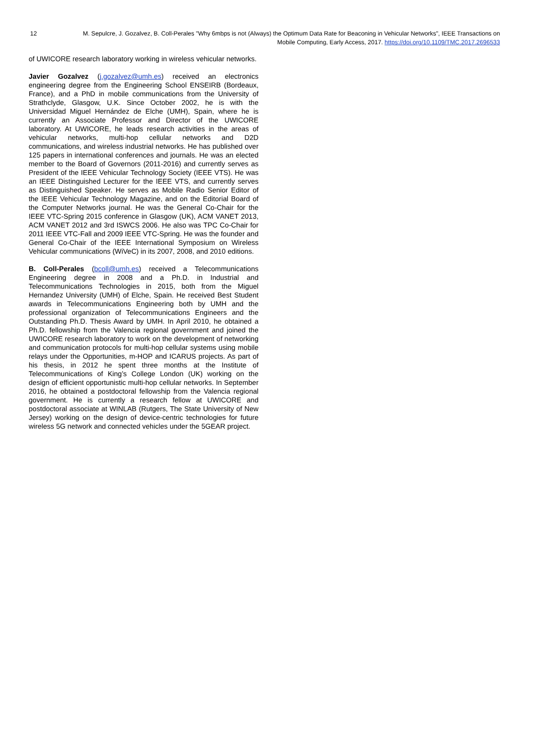12 M. Sepulcre, J. Gozalvez, B. Coll-Perales "Why 6mbps is not (Always) the Optimum Data Rate for Beaconing in Vehicular Networks", IEEE Transactions on Mobile Computing, Early Access, 2017. https://doi.org/10.1109/TMC.2017.2696533
of UWICORE research laboratory working in wireless vehicular networks.
Javier Gozalvez (j.gozalvez@umh.es) received an electronics engineering degree from the Engineering School ENSEIRB (Bordeaux, France), and a PhD in mobile communications from the University of Strathclyde, Glasgow, U.K. Since October 2002, he is with the Universidad Miguel Hernández de Elche (UMH), Spain, where he is currently an Associate Professor and Director of the UWICORE laboratory. At UWICORE, he leads research activities in the areas of vehicular networks, multi-hop cellular networks and D2D communications, and wireless industrial networks. He has published over 125 papers in international conferences and journals. He was an elected member to the Board of Governors (2011-2016) and currently serves as President of the IEEE Vehicular Technology Society (IEEE VTS). He was an IEEE Distinguished Lecturer for the IEEE VTS, and currently serves as Distinguished Speaker. He serves as Mobile Radio Senior Editor of the IEEE Vehicular Technology Magazine, and on the Editorial Board of the Computer Networks journal. He was the General Co-Chair for the IEEE VTC-Spring 2015 conference in Glasgow (UK), ACM VANET 2013, ACM VANET 2012 and 3rd ISWCS 2006. He also was TPC Co-Chair for 2011 IEEE VTC-Fall and 2009 IEEE VTC-Spring. He was the founder and General Co-Chair of the IEEE International Symposium on Wireless Vehicular communications (WiVeC) in its 2007, 2008, and 2010 editions.
B. Coll-Perales (bcoll@umh.es) received a Telecommunications Engineering degree in 2008 and a Ph.D. in Industrial and Telecommunications Technologies in 2015, both from the Miguel Hernandez University (UMH) of Elche, Spain. He received Best Student awards in Telecommunications Engineering both by UMH and the professional organization of Telecommunications Engineers and the Outstanding Ph.D. Thesis Award by UMH. In April 2010, he obtained a Ph.D. fellowship from the Valencia regional government and joined the UWICORE research laboratory to work on the development of networking and communication protocols for multi-hop cellular systems using mobile relays under the Opportunities, m-HOP and ICARUS projects. As part of his thesis, in 2012 he spent three months at the Institute of Telecommunications of King’s College London (UK) working on the design of efficient opportunistic multi-hop cellular networks. In September 2016, he obtained a postdoctoral fellowship from the Valencia regional government. He is currently a research fellow at UWICORE and postdoctoral associate at WINLAB (Rutgers, The State University of New Jersey) working on the design of device-centric technologies for future wireless 5G network and connected vehicles under the 5GEAR project.